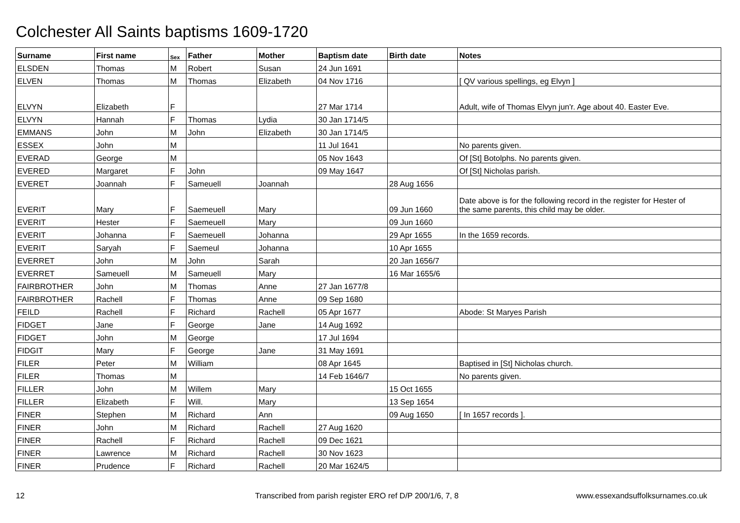Colchester All Saints baptisms 1609-1720
| Surname | First name | Sex | Father | Mother | Baptism date | Birth date | Notes |
| --- | --- | --- | --- | --- | --- | --- | --- |
| ELSDEN | Thomas | M | Robert | Susan | 24 Jun 1691 | | |
| ELVEN | Thomas | M | Thomas | Elizabeth | 04 Nov 1716 | | [ QV various spellings, eg Elvyn ] |
| ELVYN | Elizabeth | F | | | 27 Mar 1714 | | Adult, wife of Thomas Elvyn jun'r. Age about 40. Easter Eve. |
| ELVYN | Hannah | F | Thomas | Lydia | 30 Jan 1714/5 | | |
| EMMANS | John | M | John | Elizabeth | 30 Jan 1714/5 | | |
| ESSEX | John | M | | | 11 Jul 1641 | | No parents given. |
| EVERAD | George | M | | | 05 Nov 1643 | | Of [St] Botolphs. No parents given. |
| EVERED | Margaret | F | John | | 09 May 1647 | | Of [St] Nicholas parish. |
| EVERET | Joannah | F | Sameuell | Joannah | | 28 Aug 1656 | |
| EVERIT | Mary | F | Saemeuell | Mary | | 09 Jun 1660 | Date above is for the following record in the register for Hester of the same parents, this child may be older. |
| EVERIT | Hester | F | Saemeuell | Mary | | 09 Jun 1660 | |
| EVERIT | Johanna | F | Saemeuell | Johanna | | 29 Apr 1655 | In the 1659 records. |
| EVERIT | Saryah | F | Saemeul | Johanna | | 10 Apr 1655 | |
| EVERRET | John | M | John | Sarah | | 20 Jan 1656/7 | |
| EVERRET | Sameuell | M | Sameuell | Mary | | 16 Mar 1655/6 | |
| FAIRBROTHER | John | M | Thomas | Anne | 27 Jan 1677/8 | | |
| FAIRBROTHER | Rachell | F | Thomas | Anne | 09 Sep 1680 | | |
| FEILD | Rachell | F | Richard | Rachell | 05 Apr 1677 | | Abode: St Maryes Parish |
| FIDGET | Jane | F | George | Jane | 14 Aug 1692 | | |
| FIDGET | John | M | George | | 17 Jul 1694 | | |
| FIDGIT | Mary | F | George | Jane | 31 May 1691 | | |
| FILER | Peter | M | William | | 08 Apr 1645 | | Baptised in [St] Nicholas church. |
| FILER | Thomas | M | | | 14 Feb 1646/7 | | No parents given. |
| FILLER | John | M | Willem | Mary | | 15 Oct 1655 | |
| FILLER | Elizabeth | F | Will. | Mary | | 13 Sep 1654 | |
| FINER | Stephen | M | Richard | Ann | | 09 Aug 1650 | [ In 1657 records ]. |
| FINER | John | M | Richard | Rachell | 27 Aug 1620 | | |
| FINER | Rachell | F | Richard | Rachell | 09 Dec 1621 | | |
| FINER | Lawrence | M | Richard | Rachell | 30 Nov 1623 | | |
| FINER | Prudence | F | Richard | Rachell | 20 Mar 1624/5 | | |
12
Transcribed from parish register ERO ref D/P 200/1/6, 7, 8
www.essexandsuffolksurnames.co.uk